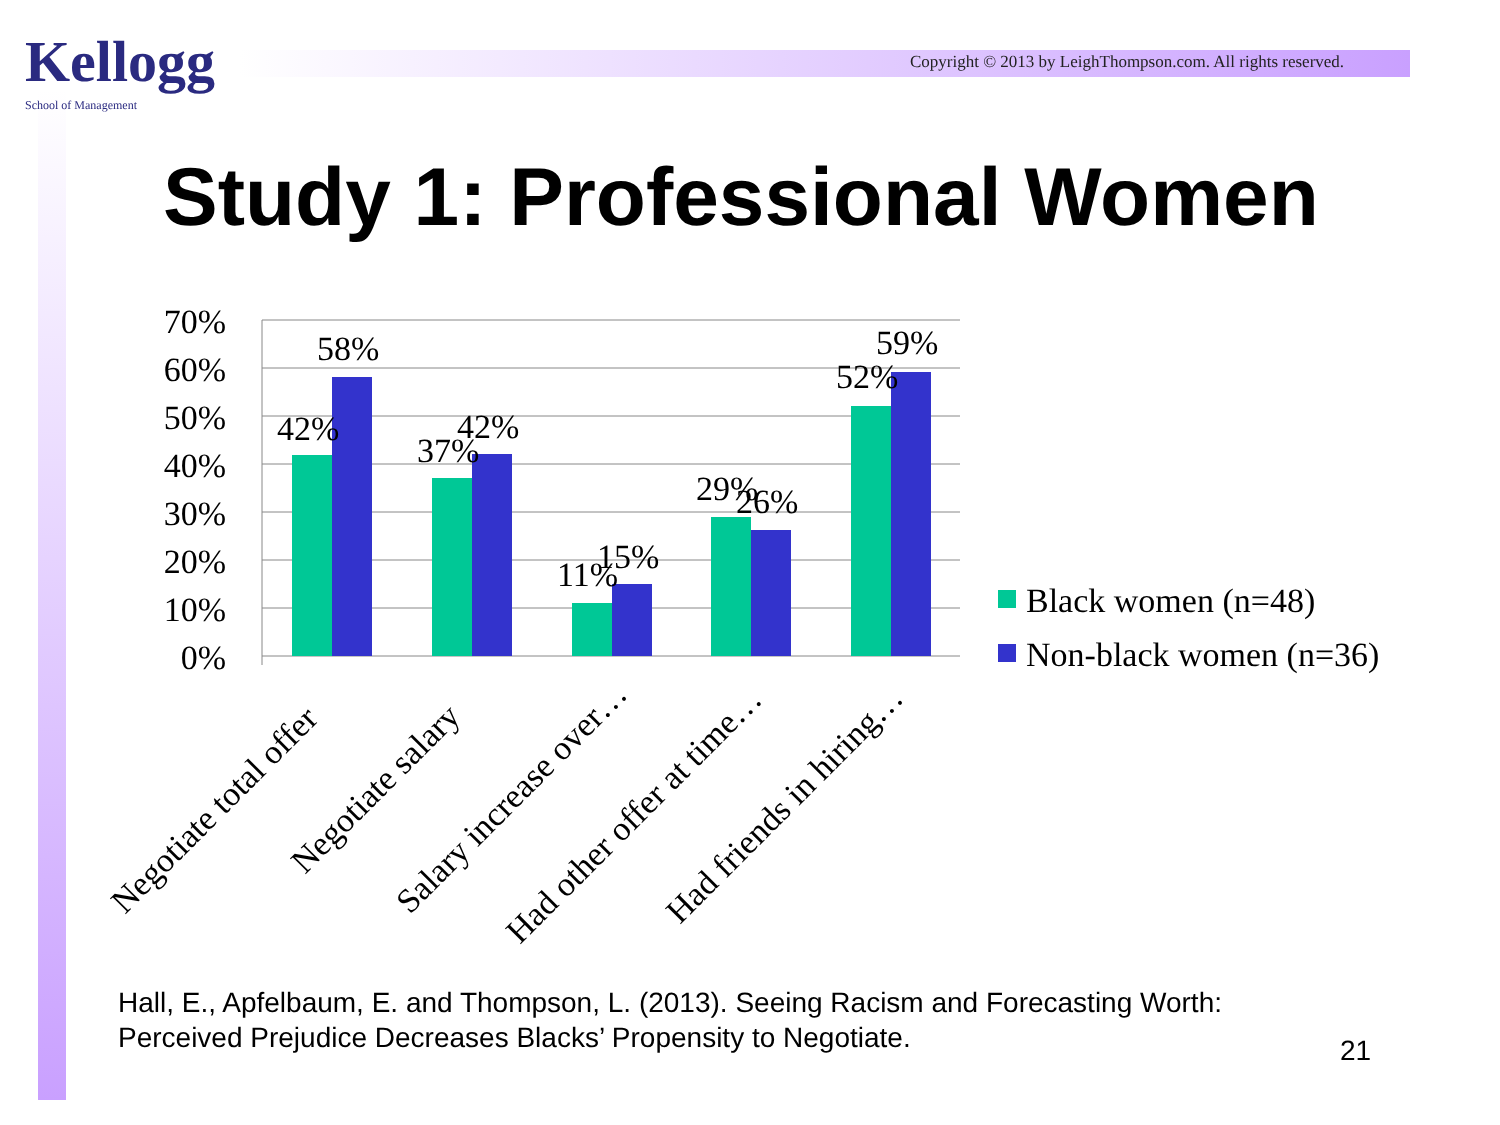Kellogg
School of Management
Copyright © 2013 by LeighThompson.com. All rights reserved.
Study 1: Professional Women
70%
60%
50%
40%
30%
20%
10%
0%
42%
58%
37%
42%
11%
15%
29%
26%
52%
59%
Negotiate total offer
Negotiate salary
Salary increase over…
Had other offer at time…
Had friends in hiring…
Black women (n=48)
Non-black women (n=36)
Hall, E., Apfelbaum, E. and Thompson, L. (2013). Seeing Racism and Forecasting Worth: Perceived Prejudice Decreases Blacks’ Propensity to Negotiate.
21